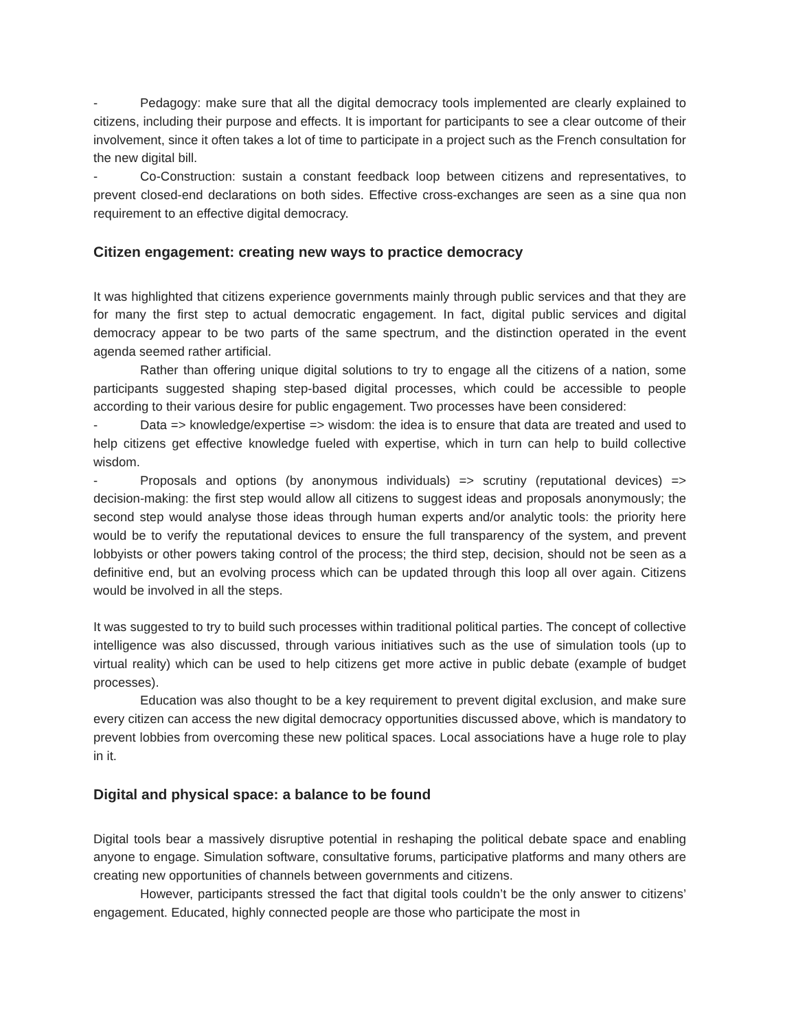- Pedagogy: make sure that all the digital democracy tools implemented are clearly explained to citizens, including their purpose and effects. It is important for participants to see a clear outcome of their involvement, since it often takes a lot of time to participate in a project such as the French consultation for the new digital bill.
- Co-Construction: sustain a constant feedback loop between citizens and representatives, to prevent closed-end declarations on both sides. Effective cross-exchanges are seen as a sine qua non requirement to an effective digital democracy.
Citizen engagement: creating new ways to practice democracy
It was highlighted that citizens experience governments mainly through public services and that they are for many the first step to actual democratic engagement. In fact, digital public services and digital democracy appear to be two parts of the same spectrum, and the distinction operated in the event agenda seemed rather artificial.
Rather than offering unique digital solutions to try to engage all the citizens of a nation, some participants suggested shaping step-based digital processes, which could be accessible to people according to their various desire for public engagement. Two processes have been considered:
- Data => knowledge/expertise => wisdom: the idea is to ensure that data are treated and used to help citizens get effective knowledge fueled with expertise, which in turn can help to build collective wisdom.
- Proposals and options (by anonymous individuals) => scrutiny (reputational devices) => decision-making: the first step would allow all citizens to suggest ideas and proposals anonymously; the second step would analyse those ideas through human experts and/or analytic tools: the priority here would be to verify the reputational devices to ensure the full transparency of the system, and prevent lobbyists or other powers taking control of the process; the third step, decision, should not be seen as a definitive end, but an evolving process which can be updated through this loop all over again. Citizens would be involved in all the steps.
It was suggested to try to build such processes within traditional political parties. The concept of collective intelligence was also discussed, through various initiatives such as the use of simulation tools (up to virtual reality) which can be used to help citizens get more active in public debate (example of budget processes).
Education was also thought to be a key requirement to prevent digital exclusion, and make sure every citizen can access the new digital democracy opportunities discussed above, which is mandatory to prevent lobbies from overcoming these new political spaces. Local associations have a huge role to play in it.
Digital and physical space: a balance to be found
Digital tools bear a massively disruptive potential in reshaping the political debate space and enabling anyone to engage. Simulation software, consultative forums, participative platforms and many others are creating new opportunities of channels between governments and citizens.
However, participants stressed the fact that digital tools couldn’t be the only answer to citizens’ engagement. Educated, highly connected people are those who participate the most in